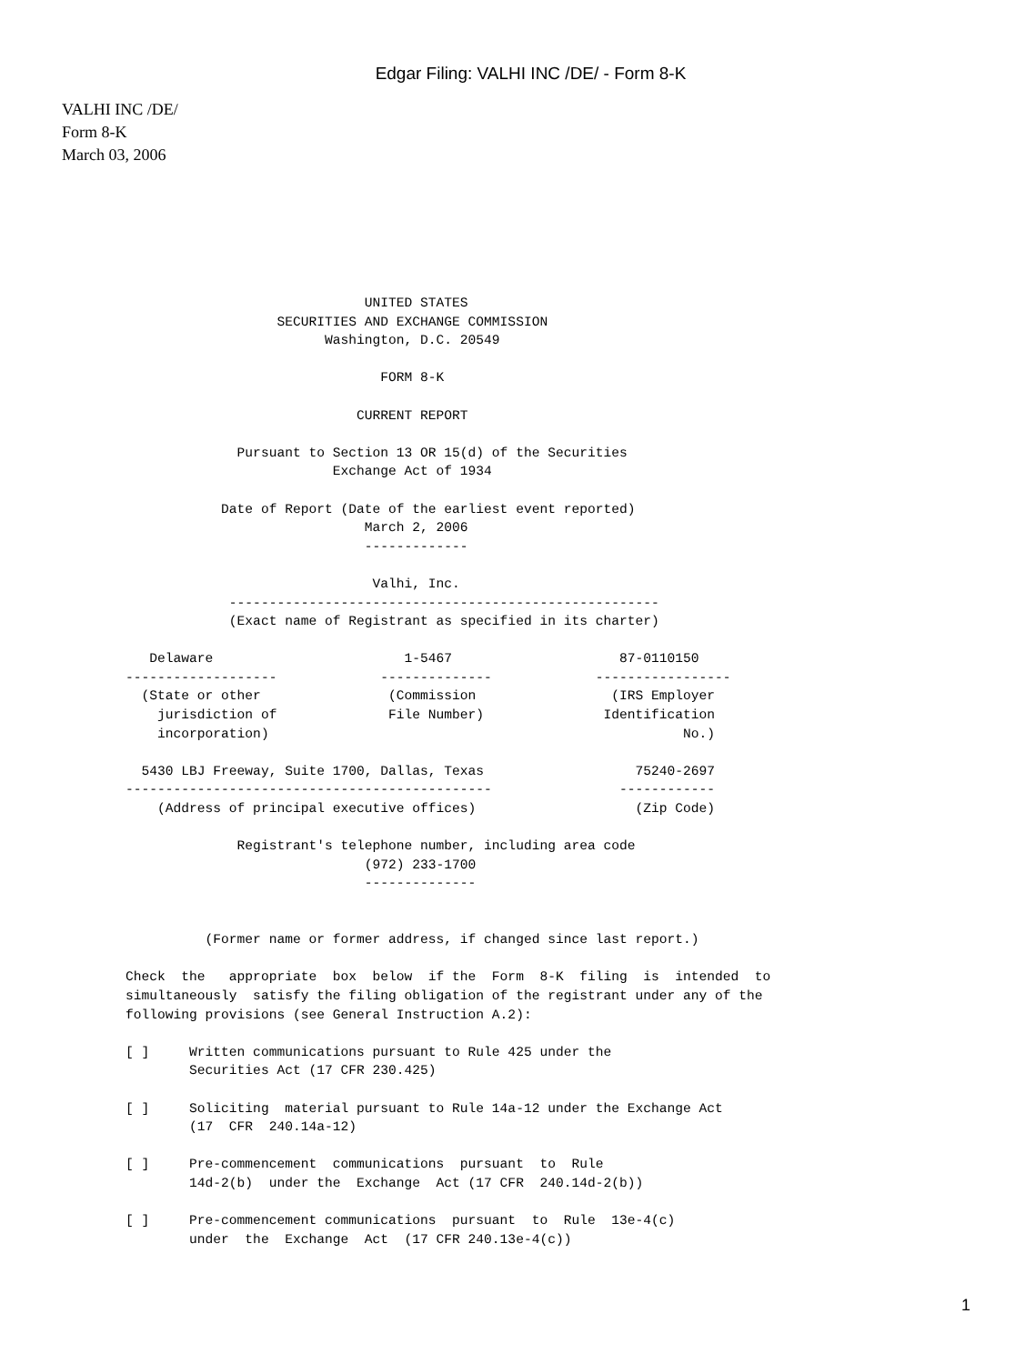Edgar Filing: VALHI INC /DE/ - Form 8-K
VALHI INC /DE/
Form 8-K
March 03, 2006
                              UNITED STATES
                   SECURITIES AND EXCHANGE COMMISSION
                         Washington, D.C. 20549

                                FORM 8-K

                             CURRENT REPORT

              Pursuant to Section 13 OR 15(d) of the Securities
                          Exchange Act of 1934

            Date of Report (Date of the earliest event reported)
                              March 2, 2006
                              -------------

                               Valhi, Inc.
             ------------------------------------------------------
             (Exact name of Registrant as specified in its charter)

   Delaware                        1-5467                     87-0110150
-------------------             --------------             -----------------
  (State or other                (Commission                 (IRS Employer
    jurisdiction of              File Number)               Identification
    incorporation)                                                    No.)

  5430 LBJ Freeway, Suite 1700, Dallas, Texas                   75240-2697
----------------------------------------------                ------------
    (Address of principal executive offices)                    (Zip Code)

              Registrant's telephone number, including area code
                              (972) 233-1700
                              --------------


          (Former name or former address, if changed since last report.)

Check  the   appropriate  box  below  if the  Form  8-K  filing  is  intended  to
simultaneously  satisfy the filing obligation of the registrant under any of the
following provisions (see General Instruction A.2):

[ ]     Written communications pursuant to Rule 425 under the
        Securities Act (17 CFR 230.425)

[ ]     Soliciting  material pursuant to Rule 14a-12 under the Exchange Act
        (17  CFR  240.14a-12)

[ ]     Pre-commencement  communications  pursuant  to  Rule
        14d-2(b)  under the  Exchange  Act (17 CFR  240.14d-2(b))

[ ]     Pre-commencement communications  pursuant  to  Rule  13e-4(c)
        under  the  Exchange  Act  (17 CFR 240.13e-4(c))
1